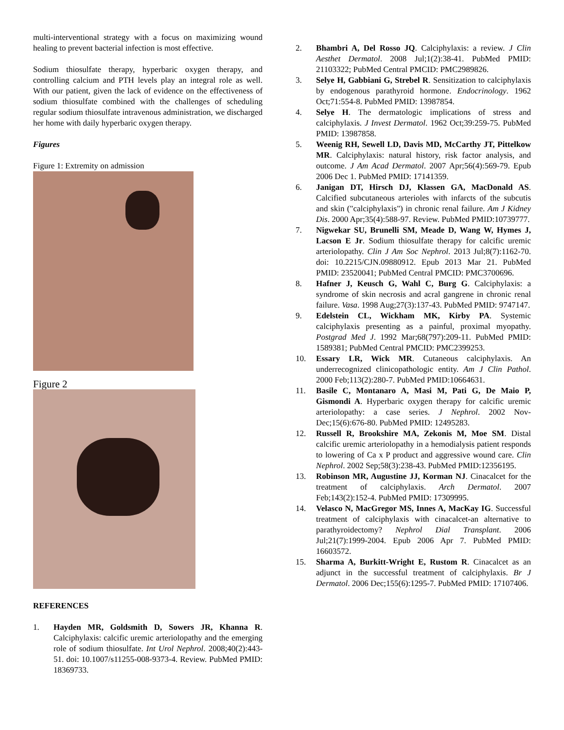multi-interventional strategy with a focus on maximizing wound healing to prevent bacterial infection is most effective.
Sodium thiosulfate therapy, hyperbaric oxygen therapy, and controlling calcium and PTH levels play an integral role as well. With our patient, given the lack of evidence on the effectiveness of sodium thiosulfate combined with the challenges of scheduling regular sodium thiosulfate intravenous administration, we discharged her home with daily hyperbaric oxygen therapy.
Figures
Figure 1: Extremity on admission
Figure 2
REFERENCES
1. Hayden MR, Goldsmith D, Sowers JR, Khanna R. Calciphylaxis: calcific uremic arteriolopathy and the emerging role of sodium thiosulfate. Int Urol Nephrol. 2008;40(2):443-51. doi: 10.1007/s11255-008-9373-4. Review. PubMed PMID: 18369733.
2. Bhambri A, Del Rosso JQ. Calciphylaxis: a review. J Clin Aesthet Dermatol. 2008 Jul;1(2):38-41. PubMed PMID: 21103322; PubMed Central PMCID: PMC2989826.
3. Selye H, Gabbiani G, Strebel R. Sensitization to calciphylaxis by endogenous parathyroid hormone. Endocrinology. 1962 Oct;71:554-8. PubMed PMID: 13987854.
4. Selye H. The dermatologic implications of stress and calciphylaxis. J Invest Dermatol. 1962 Oct;39:259-75. PubMed PMID: 13987858.
5. Weenig RH, Sewell LD, Davis MD, McCarthy JT, Pittelkow MR. Calciphylaxis: natural history, risk factor analysis, and outcome. J Am Acad Dermatol. 2007 Apr;56(4):569-79. Epub 2006 Dec 1. PubMed PMID: 17141359.
6. Janigan DT, Hirsch DJ, Klassen GA, MacDonald AS. Calcified subcutaneous arterioles with infarcts of the subcutis and skin ("calciphylaxis") in chronic renal failure. Am J Kidney Dis. 2000 Apr;35(4):588-97. Review. PubMed PMID:10739777.
7. Nigwekar SU, Brunelli SM, Meade D, Wang W, Hymes J, Lacson E Jr. Sodium thiosulfate therapy for calcific uremic arteriolopathy. Clin J Am Soc Nephrol. 2013 Jul;8(7):1162-70. doi: 10.2215/CJN.09880912. Epub 2013 Mar 21. PubMed PMID: 23520041; PubMed Central PMCID: PMC3700696.
8. Hafner J, Keusch G, Wahl C, Burg G. Calciphylaxis: a syndrome of skin necrosis and acral gangrene in chronic renal failure. Vasa. 1998 Aug;27(3):137-43. PubMed PMID: 9747147.
9. Edelstein CL, Wickham MK, Kirby PA. Systemic calciphylaxis presenting as a painful, proximal myopathy. Postgrad Med J. 1992 Mar;68(797):209-11. PubMed PMID: 1589381; PubMed Central PMCID: PMC2399253.
10. Essary LR, Wick MR. Cutaneous calciphylaxis. An underrecognized clinicopathologic entity. Am J Clin Pathol. 2000 Feb;113(2):280-7. PubMed PMID:10664631.
11. Basile C, Montanaro A, Masi M, Pati G, De Maio P, Gismondi A. Hyperbaric oxygen therapy for calcific uremic arteriolopathy: a case series. J Nephrol. 2002 Nov-Dec;15(6):676-80. PubMed PMID: 12495283.
12. Russell R, Brookshire MA, Zekonis M, Moe SM. Distal calcific uremic arteriolopathy in a hemodialysis patient responds to lowering of Ca x P product and aggressive wound care. Clin Nephrol. 2002 Sep;58(3):238-43. PubMed PMID:12356195.
13. Robinson MR, Augustine JJ, Korman NJ. Cinacalcet for the treatment of calciphylaxis. Arch Dermatol. 2007 Feb;143(2):152-4. PubMed PMID: 17309995.
14. Velasco N, MacGregor MS, Innes A, MacKay IG. Successful treatment of calciphylaxis with cinacalcet-an alternative to parathyroidectomy? Nephrol Dial Transplant. 2006 Jul;21(7):1999-2004. Epub 2006 Apr 7. PubMed PMID: 16603572.
15. Sharma A, Burkitt-Wright E, Rustom R. Cinacalcet as an adjunct in the successful treatment of calciphylaxis. Br J Dermatol. 2006 Dec;155(6):1295-7. PubMed PMID: 17107406.